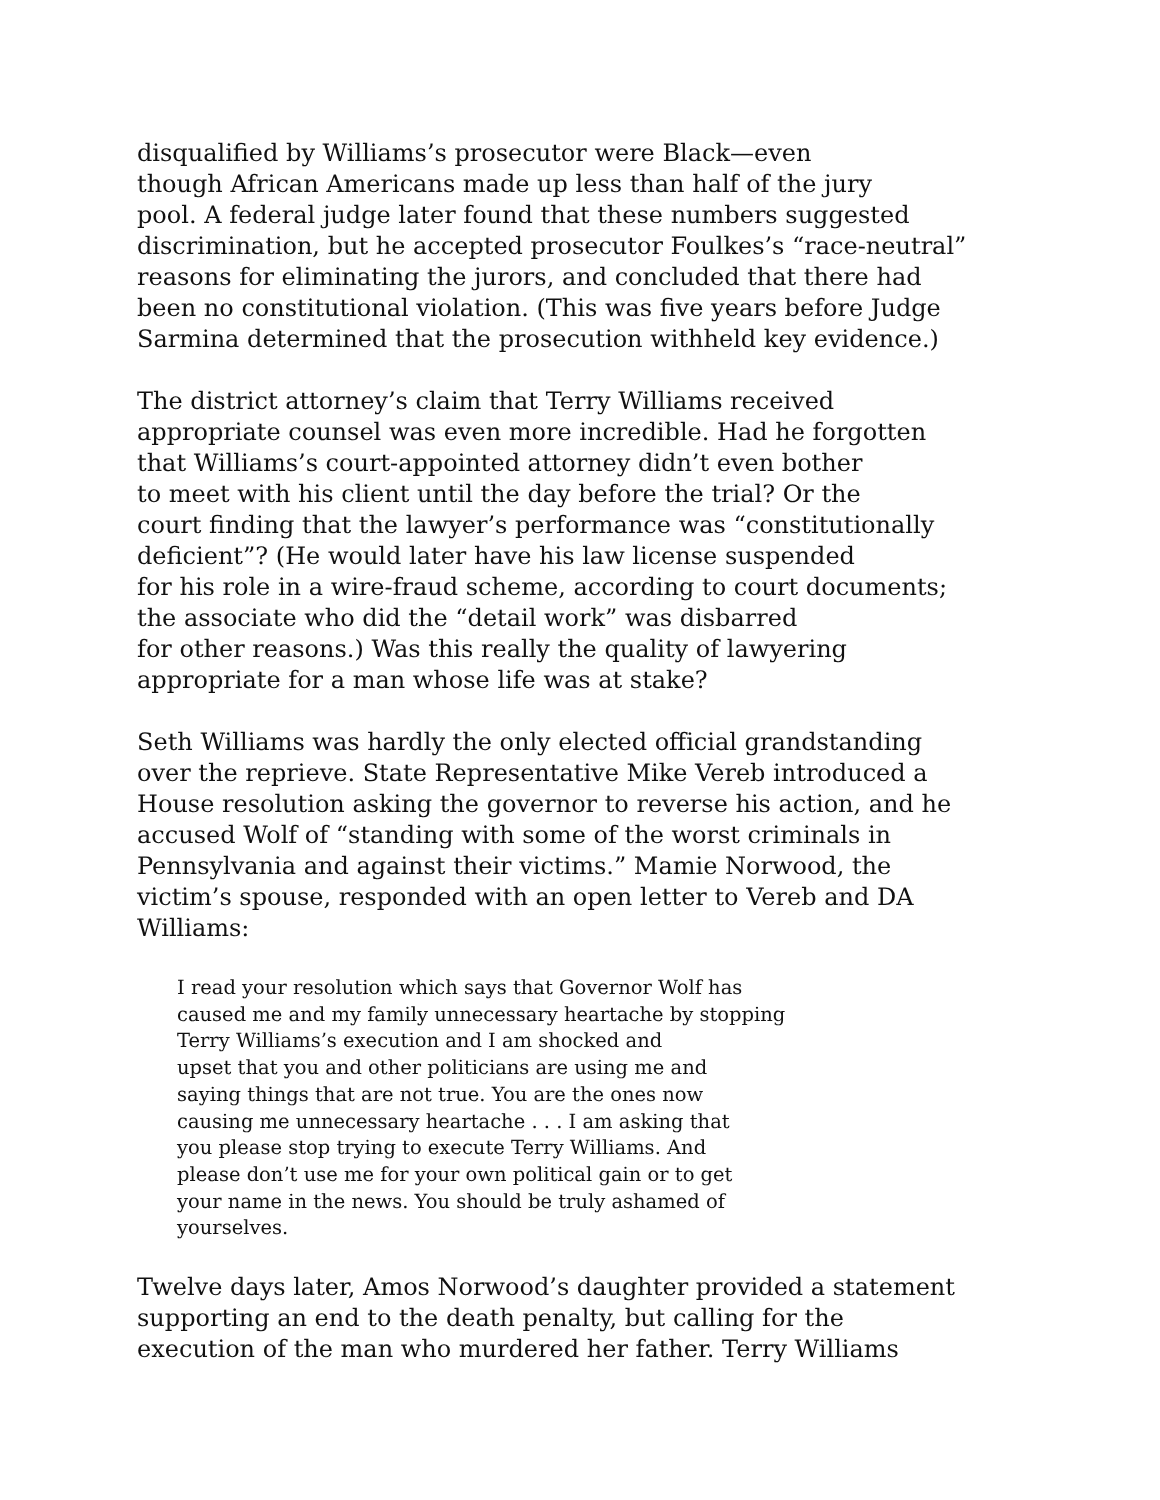disqualified by Williams’s prosecutor were Black—even
though African Americans made up less than half of the jury
pool. A federal judge later found that these numbers suggested
discrimination, but he accepted prosecutor Foulkes’s “race-neutral”
reasons for eliminating the jurors, and concluded that there had
been no constitutional violation. (This was five years before Judge
Sarmina determined that the prosecution withheld key evidence.)
The district attorney’s claim that Terry Williams received
appropriate counsel was even more incredible. Had he forgotten
that Williams’s court-appointed attorney didn’t even bother
to meet with his client until the day before the trial? Or the
court finding that the lawyer’s performance was “constitutionally
deficient”? (He would later have his law license suspended
for his role in a wire-fraud scheme, according to court documents;
the associate who did the “detail work” was disbarred
for other reasons.) Was this really the quality of lawyering
appropriate for a man whose life was at stake?
Seth Williams was hardly the only elected official grandstanding
over the reprieve. State Representative Mike Vereb introduced a
House resolution asking the governor to reverse his action, and he
accused Wolf of “standing with some of the worst criminals in
Pennsylvania and against their victims.” Mamie Norwood, the
victim’s spouse, responded with an open letter to Vereb and DA
Williams:
I read your resolution which says that Governor Wolf has
caused me and my family unnecessary heartache by stopping
Terry Williams’s execution and I am shocked and
upset that you and other politicians are using me and
saying things that are not true. You are the ones now
causing me unnecessary heartache . . . I am asking that
you please stop trying to execute Terry Williams. And
please don’t use me for your own political gain or to get
your name in the news. You should be truly ashamed of
yourselves.
Twelve days later, Amos Norwood’s daughter provided a statement
supporting an end to the death penalty, but calling for the
execution of the man who murdered her father. Terry Williams